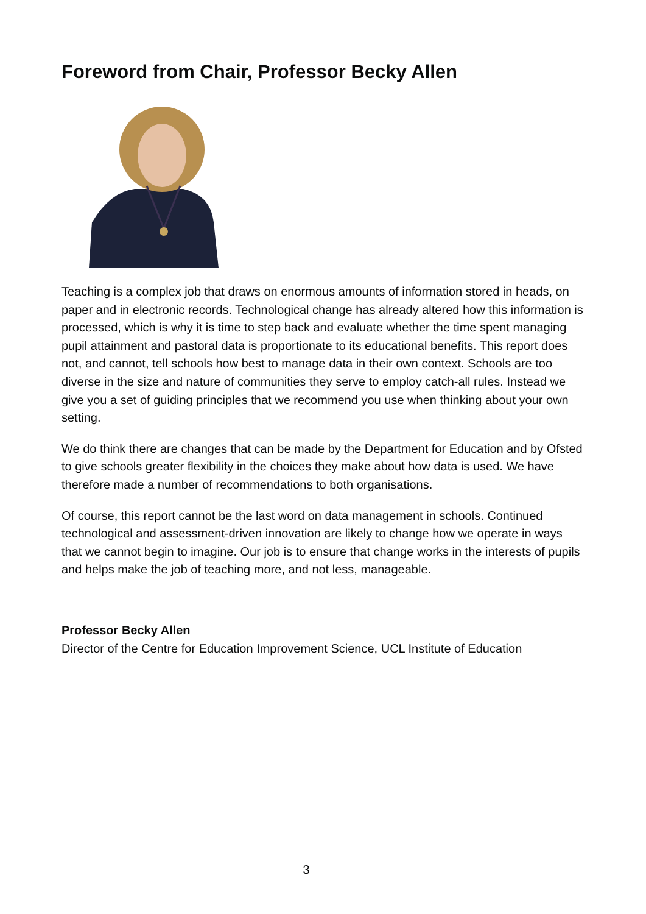Foreword from Chair, Professor Becky Allen
Teaching is a complex job that draws on enormous amounts of information stored in heads, on paper and in electronic records. Technological change has already altered how this information is processed, which is why it is time to step back and evaluate whether the time spent managing pupil attainment and pastoral data is proportionate to its educational benefits. This report does not, and cannot, tell schools how best to manage data in their own context. Schools are too diverse in the size and nature of communities they serve to employ catch-all rules. Instead we give you a set of guiding principles that we recommend you use when thinking about your own setting.
We do think there are changes that can be made by the Department for Education and by Ofsted to give schools greater flexibility in the choices they make about how data is used. We have therefore made a number of recommendations to both organisations.
Of course, this report cannot be the last word on data management in schools. Continued technological and assessment-driven innovation are likely to change how we operate in ways that we cannot begin to imagine. Our job is to ensure that change works in the interests of pupils and helps make the job of teaching more, and not less, manageable.
Professor Becky Allen
Director of the Centre for Education Improvement Science, UCL Institute of Education
3